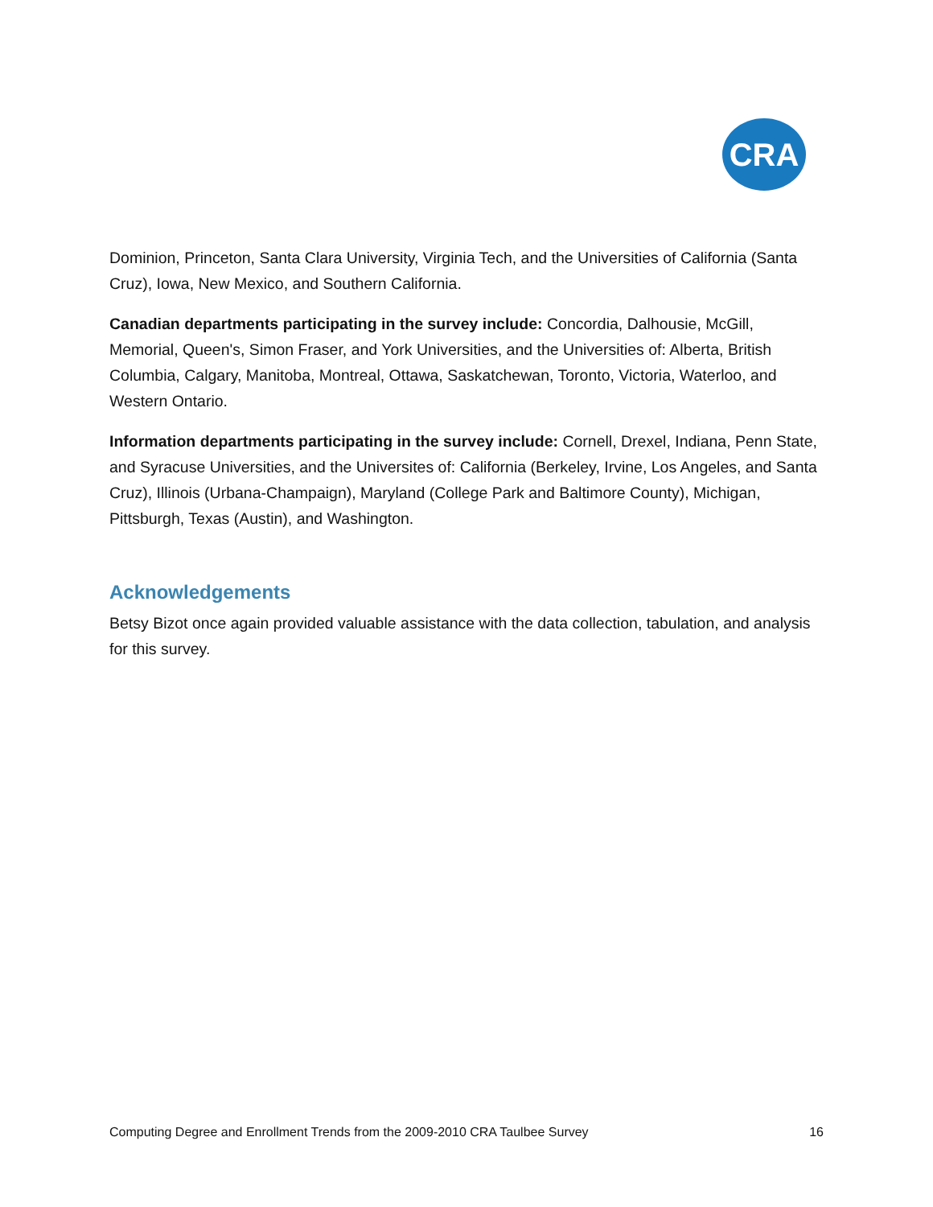CRA
Dominion, Princeton, Santa Clara University, Virginia Tech, and the Universities of California (Santa Cruz), Iowa, New Mexico, and Southern California.
Canadian departments participating in the survey include: Concordia, Dalhousie, McGill, Memorial, Queen's, Simon Fraser, and York Universities, and the Universities of: Alberta, British Columbia, Calgary, Manitoba, Montreal, Ottawa, Saskatchewan, Toronto, Victoria, Waterloo, and Western Ontario.
Information departments participating in the survey include: Cornell, Drexel, Indiana, Penn State, and Syracuse Universities, and the Universites of: California (Berkeley, Irvine, Los Angeles, and Santa Cruz), Illinois (Urbana-Champaign), Maryland (College Park and Baltimore County), Michigan, Pittsburgh, Texas (Austin), and Washington.
Acknowledgements
Betsy Bizot once again provided valuable assistance with the data collection, tabulation, and analysis for this survey.
Computing Degree and Enrollment Trends from the 2009-2010 CRA Taulbee Survey 16